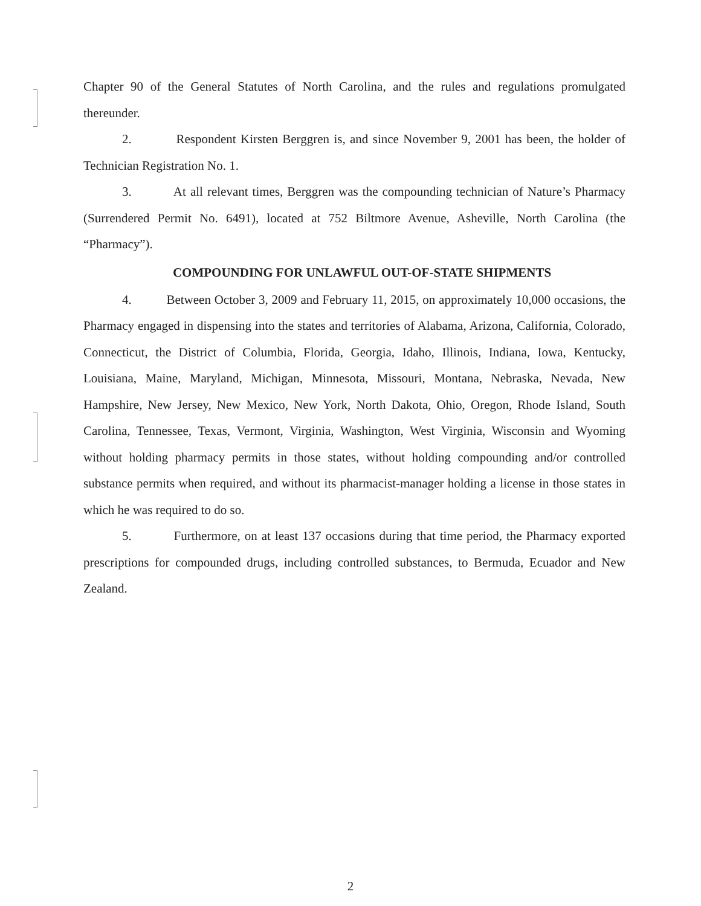Chapter 90 of the General Statutes of North Carolina, and the rules and regulations promulgated thereunder.
2. Respondent Kirsten Berggren is, and since November 9, 2001 has been, the holder of Technician Registration No. 1.
3. At all relevant times, Berggren was the compounding technician of Nature’s Pharmacy (Surrendered Permit No. 6491), located at 752 Biltmore Avenue, Asheville, North Carolina (the “Pharmacy”).
COMPOUNDING FOR UNLAWFUL OUT-OF-STATE SHIPMENTS
4. Between October 3, 2009 and February 11, 2015, on approximately 10,000 occasions, the Pharmacy engaged in dispensing into the states and territories of Alabama, Arizona, California, Colorado, Connecticut, the District of Columbia, Florida, Georgia, Idaho, Illinois, Indiana, Iowa, Kentucky, Louisiana, Maine, Maryland, Michigan, Minnesota, Missouri, Montana, Nebraska, Nevada, New Hampshire, New Jersey, New Mexico, New York, North Dakota, Ohio, Oregon, Rhode Island, South Carolina, Tennessee, Texas, Vermont, Virginia, Washington, West Virginia, Wisconsin and Wyoming without holding pharmacy permits in those states, without holding compounding and/or controlled substance permits when required, and without its pharmacist-manager holding a license in those states in which he was required to do so.
5. Furthermore, on at least 137 occasions during that time period, the Pharmacy exported prescriptions for compounded drugs, including controlled substances, to Bermuda, Ecuador and New Zealand.
2